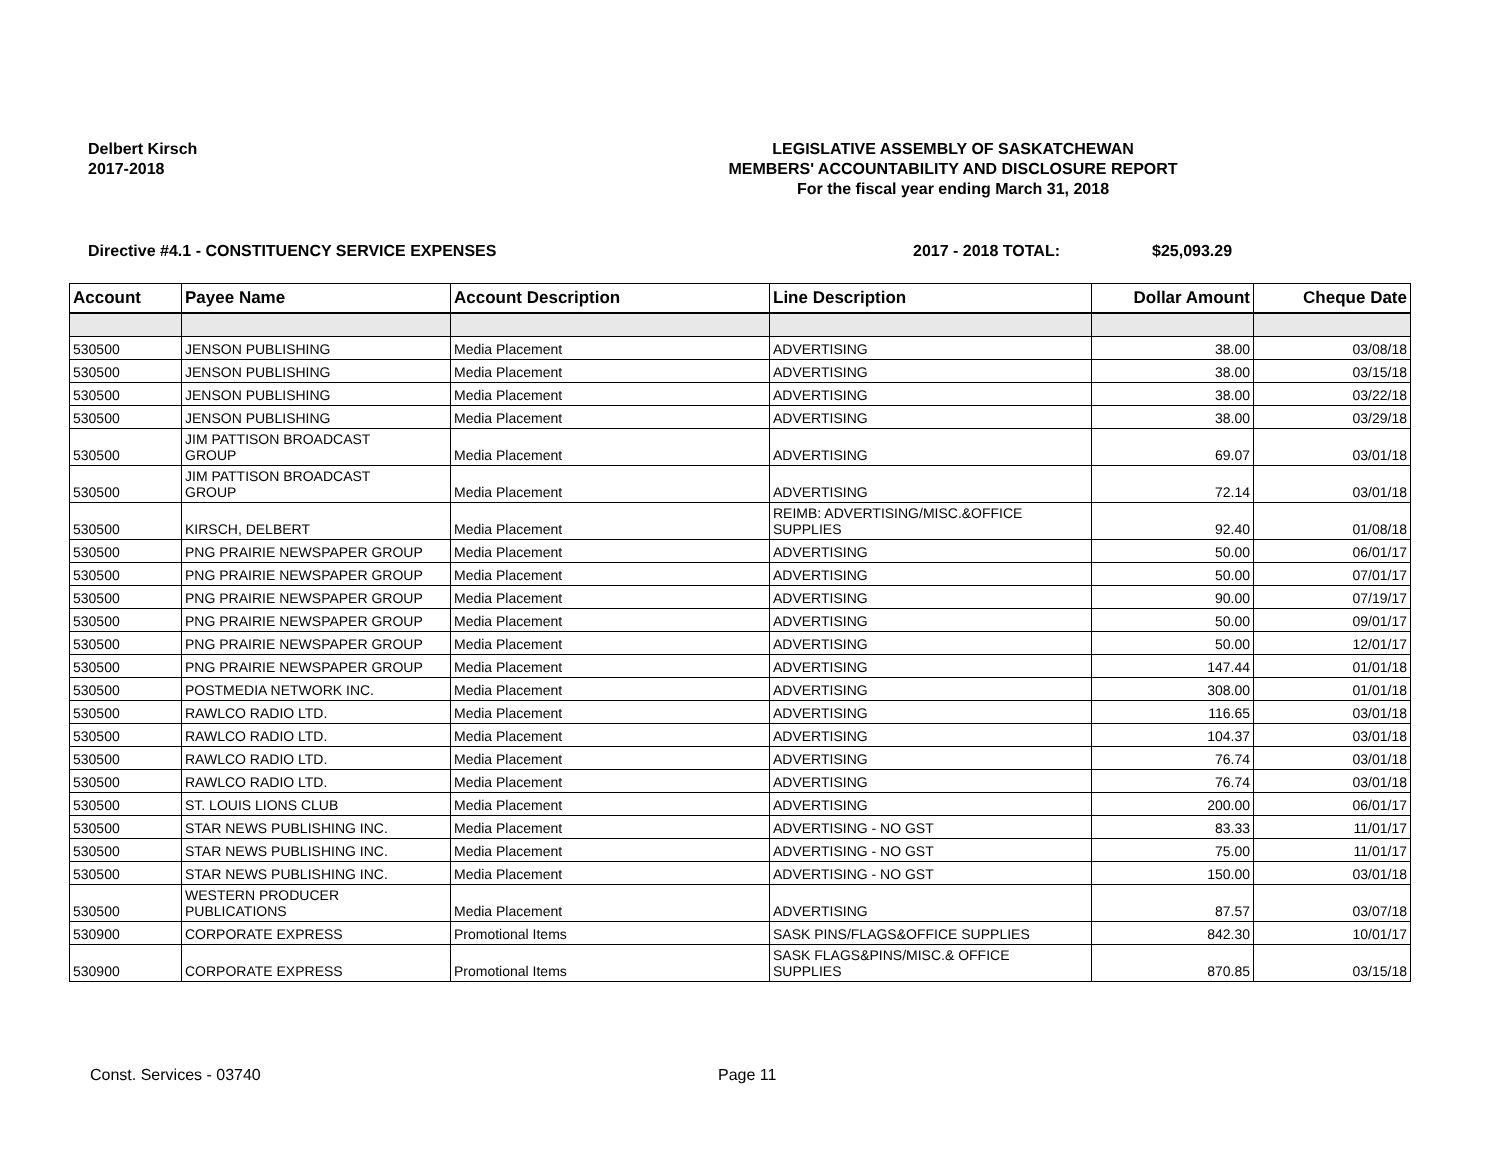Delbert Kirsch
2017-2018
LEGISLATIVE ASSEMBLY OF SASKATCHEWAN
MEMBERS' ACCOUNTABILITY AND DISCLOSURE REPORT
For the fiscal year ending March 31, 2018
Directive #4.1 - CONSTITUENCY SERVICE EXPENSES 2017 - 2018 TOTAL: $25,093.29
| Account | Payee Name | Account Description | Line Description | Dollar Amount | Cheque Date |
| --- | --- | --- | --- | --- | --- |
| 530500 | JENSON PUBLISHING | Media Placement | ADVERTISING | 38.00 | 03/08/18 |
| 530500 | JENSON PUBLISHING | Media Placement | ADVERTISING | 38.00 | 03/15/18 |
| 530500 | JENSON PUBLISHING | Media Placement | ADVERTISING | 38.00 | 03/22/18 |
| 530500 | JENSON PUBLISHING | Media Placement | ADVERTISING | 38.00 | 03/29/18 |
| 530500 | JIM PATTISON BROADCAST GROUP | Media Placement | ADVERTISING | 69.07 | 03/01/18 |
| 530500 | JIM PATTISON BROADCAST GROUP | Media Placement | ADVERTISING | 72.14 | 03/01/18 |
| 530500 | KIRSCH, DELBERT | Media Placement | REIMB: ADVERTISING/MISC.&OFFICE SUPPLIES | 92.40 | 01/08/18 |
| 530500 | PNG PRAIRIE NEWSPAPER GROUP | Media Placement | ADVERTISING | 50.00 | 06/01/17 |
| 530500 | PNG PRAIRIE NEWSPAPER GROUP | Media Placement | ADVERTISING | 50.00 | 07/01/17 |
| 530500 | PNG PRAIRIE NEWSPAPER GROUP | Media Placement | ADVERTISING | 90.00 | 07/19/17 |
| 530500 | PNG PRAIRIE NEWSPAPER GROUP | Media Placement | ADVERTISING | 50.00 | 09/01/17 |
| 530500 | PNG PRAIRIE NEWSPAPER GROUP | Media Placement | ADVERTISING | 50.00 | 12/01/17 |
| 530500 | PNG PRAIRIE NEWSPAPER GROUP | Media Placement | ADVERTISING | 147.44 | 01/01/18 |
| 530500 | POSTMEDIA NETWORK INC. | Media Placement | ADVERTISING | 308.00 | 01/01/18 |
| 530500 | RAWLCO RADIO LTD. | Media Placement | ADVERTISING | 116.65 | 03/01/18 |
| 530500 | RAWLCO RADIO LTD. | Media Placement | ADVERTISING | 104.37 | 03/01/18 |
| 530500 | RAWLCO RADIO LTD. | Media Placement | ADVERTISING | 76.74 | 03/01/18 |
| 530500 | RAWLCO RADIO LTD. | Media Placement | ADVERTISING | 76.74 | 03/01/18 |
| 530500 | ST. LOUIS LIONS CLUB | Media Placement | ADVERTISING | 200.00 | 06/01/17 |
| 530500 | STAR NEWS PUBLISHING INC. | Media Placement | ADVERTISING - NO GST | 83.33 | 11/01/17 |
| 530500 | STAR NEWS PUBLISHING INC. | Media Placement | ADVERTISING - NO GST | 75.00 | 11/01/17 |
| 530500 | STAR NEWS PUBLISHING INC. | Media Placement | ADVERTISING - NO GST | 150.00 | 03/01/18 |
| 530500 | WESTERN PRODUCER PUBLICATIONS | Media Placement | ADVERTISING | 87.57 | 03/07/18 |
| 530900 | CORPORATE EXPRESS | Promotional Items | SASK PINS/FLAGS&OFFICE SUPPLIES | 842.30 | 10/01/17 |
| 530900 | CORPORATE EXPRESS | Promotional Items | SASK FLAGS&PINS/MISC.& OFFICE SUPPLIES | 870.85 | 03/15/18 |
Const. Services - 03740 Page 11